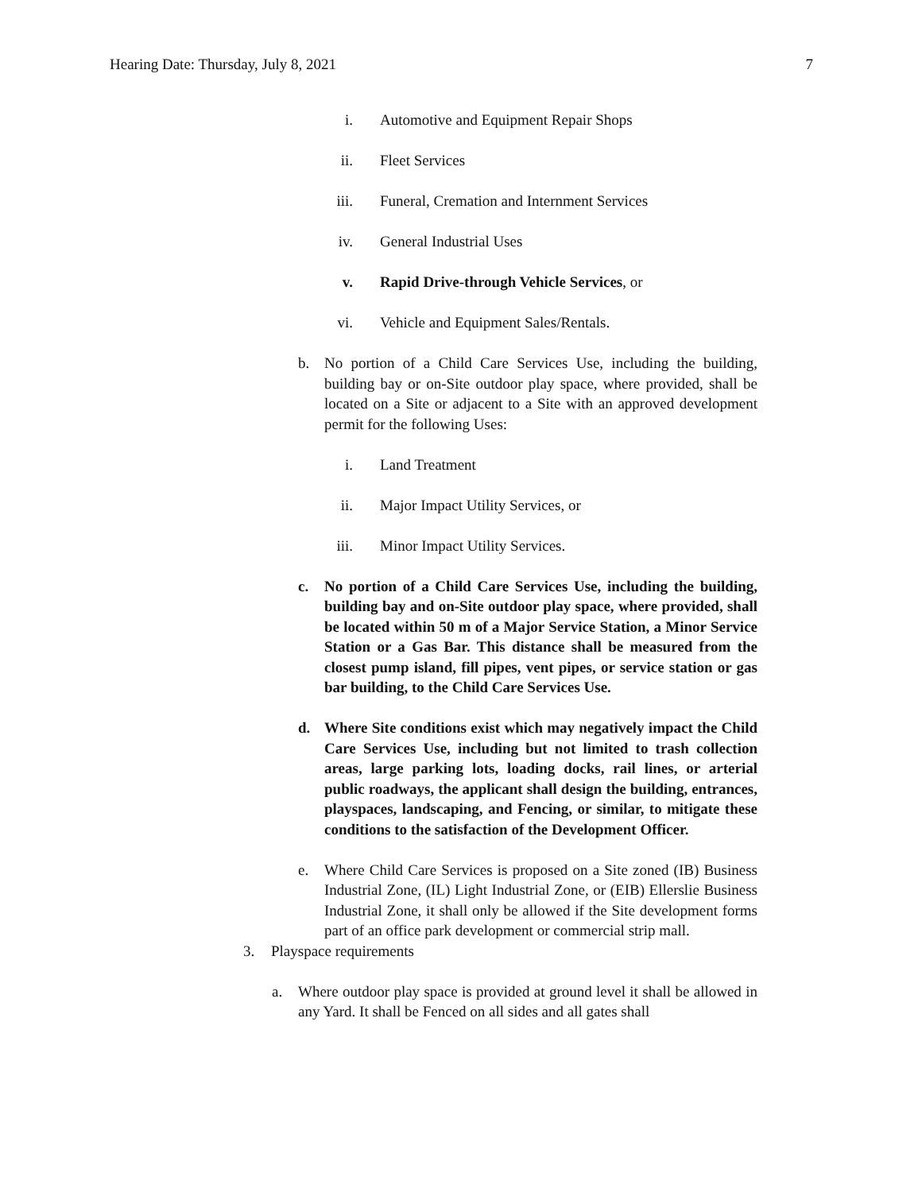Hearing Date: Thursday, July 8, 2021 7
i. Automotive and Equipment Repair Shops
ii. Fleet Services
iii. Funeral, Cremation and Internment Services
iv. General Industrial Uses
v. Rapid Drive-through Vehicle Services, or
vi. Vehicle and Equipment Sales/Rentals.
b. No portion of a Child Care Services Use, including the building, building bay or on-Site outdoor play space, where provided, shall be located on a Site or adjacent to a Site with an approved development permit for the following Uses:
i. Land Treatment
ii. Major Impact Utility Services, or
iii. Minor Impact Utility Services.
c. No portion of a Child Care Services Use, including the building, building bay and on-Site outdoor play space, where provided, shall be located within 50 m of a Major Service Station, a Minor Service Station or a Gas Bar. This distance shall be measured from the closest pump island, fill pipes, vent pipes, or service station or gas bar building, to the Child Care Services Use.
d. Where Site conditions exist which may negatively impact the Child Care Services Use, including but not limited to trash collection areas, large parking lots, loading docks, rail lines, or arterial public roadways, the applicant shall design the building, entrances, playspaces, landscaping, and Fencing, or similar, to mitigate these conditions to the satisfaction of the Development Officer.
e. Where Child Care Services is proposed on a Site zoned (IB) Business Industrial Zone, (IL) Light Industrial Zone, or (EIB) Ellerslie Business Industrial Zone, it shall only be allowed if the Site development forms part of an office park development or commercial strip mall.
3. Playspace requirements
a. Where outdoor play space is provided at ground level it shall be allowed in any Yard. It shall be Fenced on all sides and all gates shall